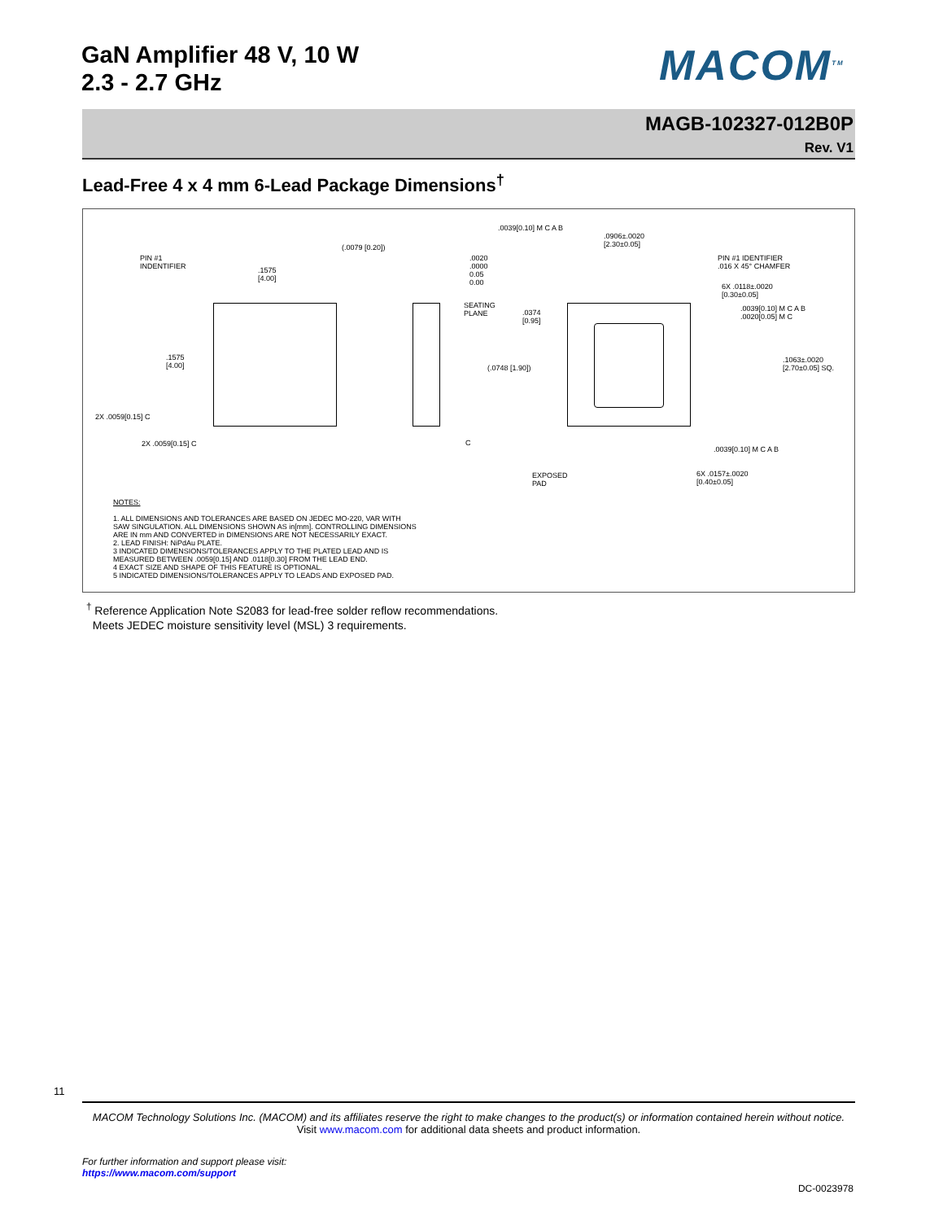GaN Amplifier 48 V, 10 W
2.3 - 2.7 GHz
MACOM<sup>TM</sup>
MAGB-102327-012B0P
Rev. V1
Lead-Free 4 x 4 mm 6-Lead Package Dimensions<sup>†</sup>
PIN #1
INDENTIFIER
.1575
[4.00]
.1575
[4.00]
(.0079 [0.20])
.0020
.0000
0.05
0.00
SEATING
PLANE
.0374
[0.95]
(.0748 [1.90])
.0039[0.10] M C A B
.0906±.0020
[2.30±0.05]
PIN #1 IDENTIFIER
.016 X 45° CHAMFER
6X .0118±.0020
[0.30±0.05]
.0039[0.10] M C A B
.0020[0.05] M C
.1063±.0020
[2.70±0.05] SQ.
.0039[0.10] M C A B
6X .0157±.0020
[0.40±0.05]
EXPOSED
PAD
2X .0059[0.15] C
2X .0059[0.15] C C
NOTES:
1. ALL DIMENSIONS AND TOLERANCES ARE BASED ON JEDEC MO-220, VAR WITH
SAW SINGULATION. ALL DIMENSIONS SHOWN AS in[mm]. CONTROLLING DIMENSIONS
ARE IN mm AND CONVERTED in DIMENSIONS ARE NOT NECESSARILY EXACT.
2. LEAD FINISH: NiPdAu PLATE.
3 INDICATED DIMENSIONS/TOLERANCES APPLY TO THE PLATED LEAD AND IS
MEASURED BETWEEN .0059[0.15] AND .0118[0.30] FROM THE LEAD END.
4 EXACT SIZE AND SHAPE OF THIS FEATURE IS OPTIONAL.
5 INDICATED DIMENSIONS/TOLERANCES APPLY TO LEADS AND EXPOSED PAD.
<sup>†</sup> Reference Application Note S2083 for lead-free solder reflow recommendations.
Meets JEDEC moisture sensitivity level (MSL) 3 requirements.
11
MACOM Technology Solutions Inc. (MACOM) and its affiliates reserve the right to make changes to the product(s) or information contained herein without notice.
Visit www.macom.com for additional data sheets and product information.
For further information and support please visit:
https://www.macom.com/support
DC-0023978